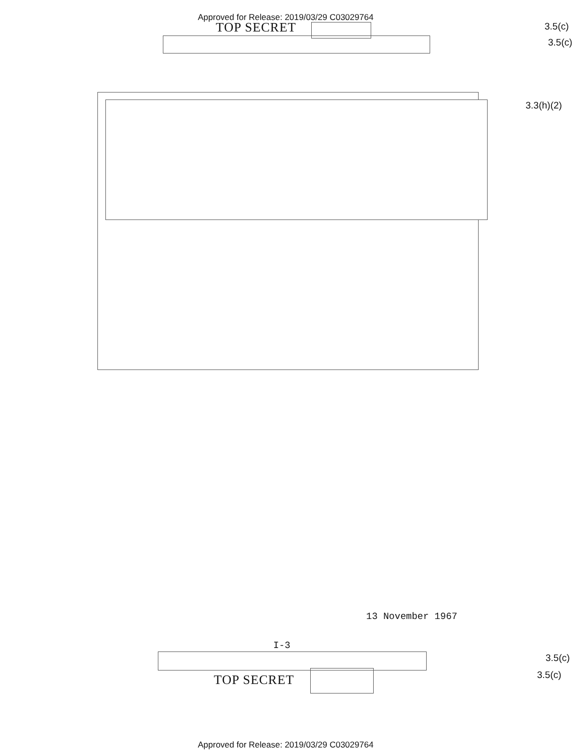Approved for Release: 2019/03/29 C03029764
TOP SECRET 3.5(c)
3.5(c)
3.3(h)(2)
13 November 1967
I-3
3.5(c)
3.5(c)
TOP SECRET
Approved for Release: 2019/03/29 C03029764